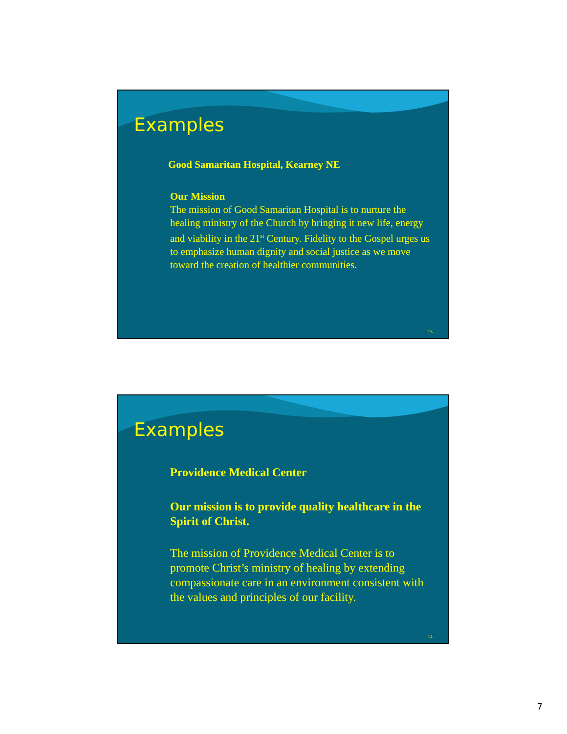Examples
Good Samaritan Hospital, Kearney NE
Our Mission
The mission of Good Samaritan Hospital is to nurture the healing ministry of the Church by bringing it new life, energy and viability in the 21<sup>st</sup> Century. Fidelity to the Gospel urges us to emphasize human dignity and social justice as we move toward the creation of healthier communities.
13
Examples
Providence Medical Center
Our mission is to provide quality healthcare in the Spirit of Christ.
The mission of Providence Medical Center is to promote Christ’s ministry of healing by extending compassionate care in an environment consistent with the values and principles of our facility.
14
7